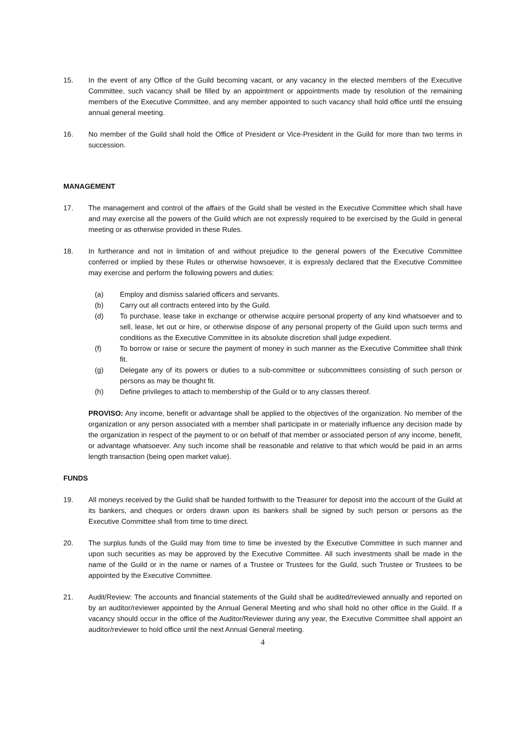15. In the event of any Office of the Guild becoming vacant, or any vacancy in the elected members of the Executive Committee, such vacancy shall be filled by an appointment or appointments made by resolution of the remaining members of the Executive Committee, and any member appointed to such vacancy shall hold office until the ensuing annual general meeting.
16. No member of the Guild shall hold the Office of President or Vice-President in the Guild for more than two terms in succession.
MANAGEMENT
17. The management and control of the affairs of the Guild shall be vested in the Executive Committee which shall have and may exercise all the powers of the Guild which are not expressly required to be exercised by the Guild in general meeting or as otherwise provided in these Rules.
18. In furtherance and not in limitation of and without prejudice to the general powers of the Executive Committee conferred or implied by these Rules or otherwise howsoever, it is expressly declared that the Executive Committee may exercise and perform the following powers and duties:
(a) Employ and dismiss salaried officers and servants.
(b) Carry out all contracts entered into by the Guild.
(d) To purchase, lease take in exchange or otherwise acquire personal property of any kind whatsoever and to sell, lease, let out or hire, or otherwise dispose of any personal property of the Guild upon such terms and conditions as the Executive Committee in its absolute discretion shall judge expedient.
(f) To borrow or raise or secure the payment of money in such manner as the Executive Committee shall think fit.
(g) Delegate any of its powers or duties to a sub-committee or subcommittees consisting of such person or persons as may be thought fit.
(h) Define privileges to attach to membership of the Guild or to any classes thereof.
PROVISO: Any income, benefit or advantage shall be applied to the objectives of the organization. No member of the organization or any person associated with a member shall participate in or materially influence any decision made by the organization in respect of the payment to or on behalf of that member or associated person of any income, benefit, or advantage whatsoever. Any such income shall be reasonable and relative to that which would be paid in an arms length transaction (being open market value).
FUNDS
19. All moneys received by the Guild shall be handed forthwith to the Treasurer for deposit into the account of the Guild at its bankers, and cheques or orders drawn upon its bankers shall be signed by such person or persons as the Executive Committee shall from time to time direct.
20. The surplus funds of the Guild may from time to time be invested by the Executive Committee in such manner and upon such securities as may be approved by the Executive Committee. All such investments shall be made in the name of the Guild or in the name or names of a Trustee or Trustees for the Guild, such Trustee or Trustees to be appointed by the Executive Committee.
21. Audit/Review: The accounts and financial statements of the Guild shall be audited/reviewed annually and reported on by an auditor/reviewer appointed by the Annual General Meeting and who shall hold no other office in the Guild. If a vacancy should occur in the office of the Auditor/Reviewer during any year, the Executive Committee shall appoint an auditor/reviewer to hold office until the next Annual General meeting.
4